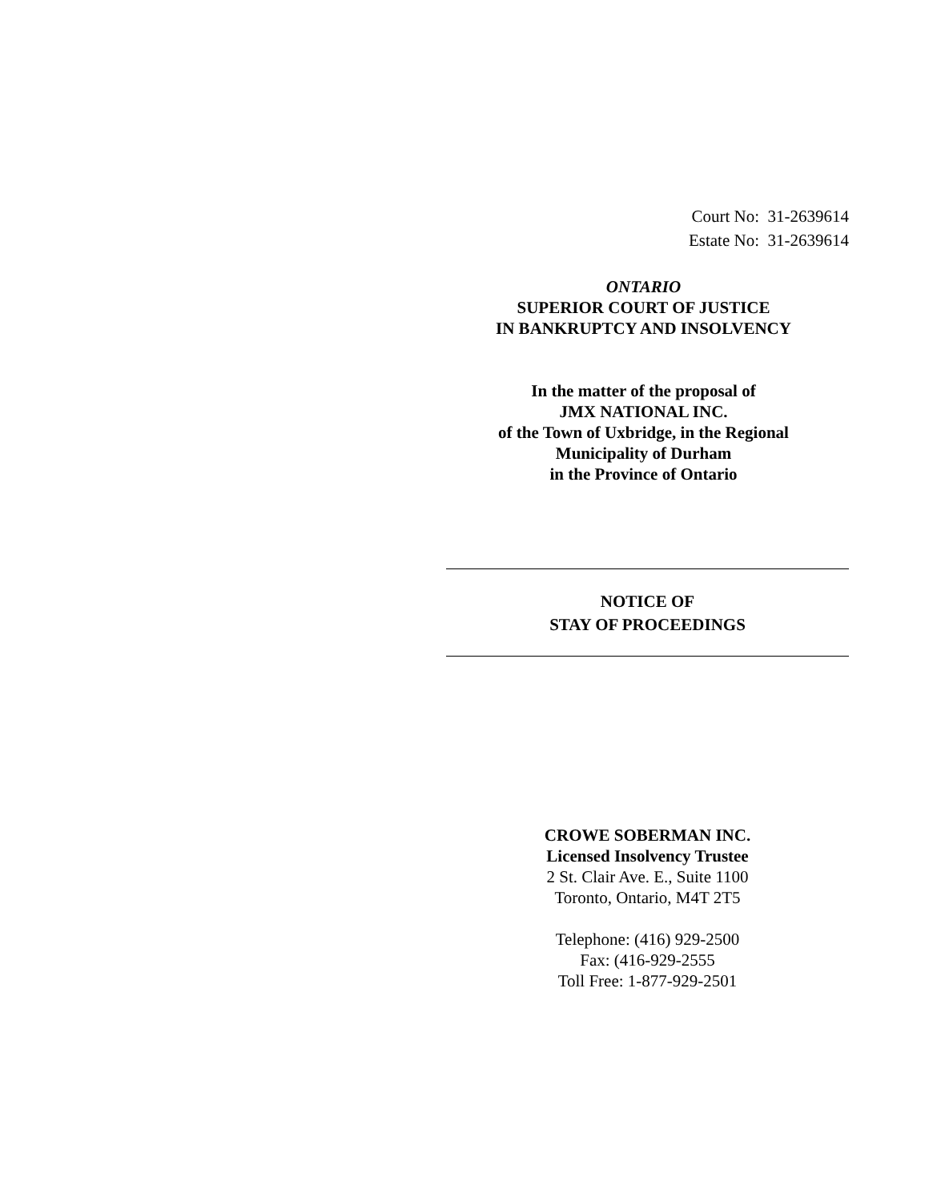Court No: 31-2639614
Estate No: 31-2639614
ONTARIO
SUPERIOR COURT OF JUSTICE
IN BANKRUPTCY AND INSOLVENCY
In the matter of the proposal of
JMX NATIONAL INC.
of the Town of Uxbridge, in the Regional
Municipality of Durham
in the Province of Ontario
NOTICE OF
STAY OF PROCEEDINGS
CROWE SOBERMAN INC.
Licensed Insolvency Trustee
2 St. Clair Ave. E., Suite 1100
Toronto, Ontario, M4T 2T5
Telephone: (416) 929-2500
Fax: (416-929-2555
Toll Free: 1-877-929-2501